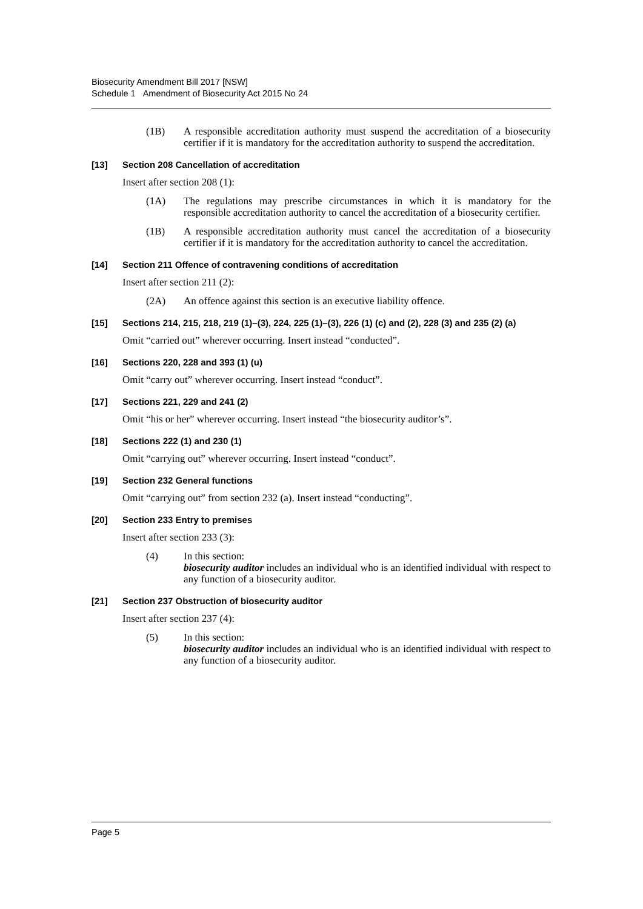Biosecurity Amendment Bill 2017 [NSW]
Schedule 1 Amendment of Biosecurity Act 2015 No 24
(1B) A responsible accreditation authority must suspend the accreditation of a biosecurity certifier if it is mandatory for the accreditation authority to suspend the accreditation.
[13] Section 208 Cancellation of accreditation
Insert after section 208 (1):
(1A) The regulations may prescribe circumstances in which it is mandatory for the responsible accreditation authority to cancel the accreditation of a biosecurity certifier.
(1B) A responsible accreditation authority must cancel the accreditation of a biosecurity certifier if it is mandatory for the accreditation authority to cancel the accreditation.
[14] Section 211 Offence of contravening conditions of accreditation
Insert after section 211 (2):
(2A) An offence against this section is an executive liability offence.
[15] Sections 214, 215, 218, 219 (1)–(3), 224, 225 (1)–(3), 226 (1) (c) and (2), 228 (3) and 235 (2) (a)
Omit “carried out” wherever occurring. Insert instead “conducted”.
[16] Sections 220, 228 and 393 (1) (u)
Omit “carry out” wherever occurring. Insert instead “conduct”.
[17] Sections 221, 229 and 241 (2)
Omit “his or her” wherever occurring. Insert instead “the biosecurity auditor’s”.
[18] Sections 222 (1) and 230 (1)
Omit “carrying out” wherever occurring. Insert instead “conduct”.
[19] Section 232 General functions
Omit “carrying out” from section 232 (a). Insert instead “conducting”.
[20] Section 233 Entry to premises
Insert after section 233 (3):
(4) In this section:
biosecurity auditor includes an individual who is an identified individual with respect to any function of a biosecurity auditor.
[21] Section 237 Obstruction of biosecurity auditor
Insert after section 237 (4):
(5) In this section:
biosecurity auditor includes an individual who is an identified individual with respect to any function of a biosecurity auditor.
Page 5